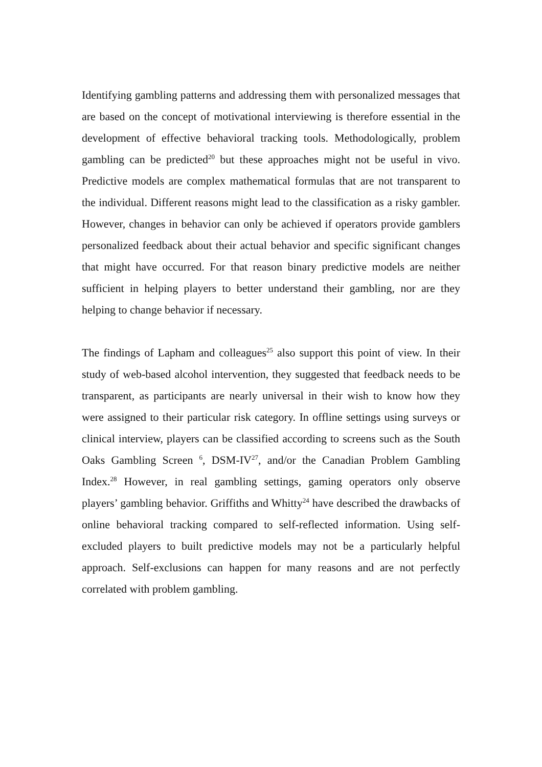Identifying gambling patterns and addressing them with personalized messages that are based on the concept of motivational interviewing is therefore essential in the development of effective behavioral tracking tools. Methodologically, problem gambling can be predicted<sup>20</sup> but these approaches might not be useful in vivo. Predictive models are complex mathematical formulas that are not transparent to the individual. Different reasons might lead to the classification as a risky gambler. However, changes in behavior can only be achieved if operators provide gamblers personalized feedback about their actual behavior and specific significant changes that might have occurred. For that reason binary predictive models are neither sufficient in helping players to better understand their gambling, nor are they helping to change behavior if necessary.
The findings of Lapham and colleagues<sup>25</sup> also support this point of view. In their study of web-based alcohol intervention, they suggested that feedback needs to be transparent, as participants are nearly universal in their wish to know how they were assigned to their particular risk category. In offline settings using surveys or clinical interview, players can be classified according to screens such as the South Oaks Gambling Screen <sup>6</sup>, DSM-IV<sup>27</sup>, and/or the Canadian Problem Gambling Index.<sup>28</sup> However, in real gambling settings, gaming operators only observe players’ gambling behavior. Griffiths and Whitty<sup>24</sup> have described the drawbacks of online behavioral tracking compared to self-reflected information. Using self-excluded players to built predictive models may not be a particularly helpful approach. Self-exclusions can happen for many reasons and are not perfectly correlated with problem gambling.